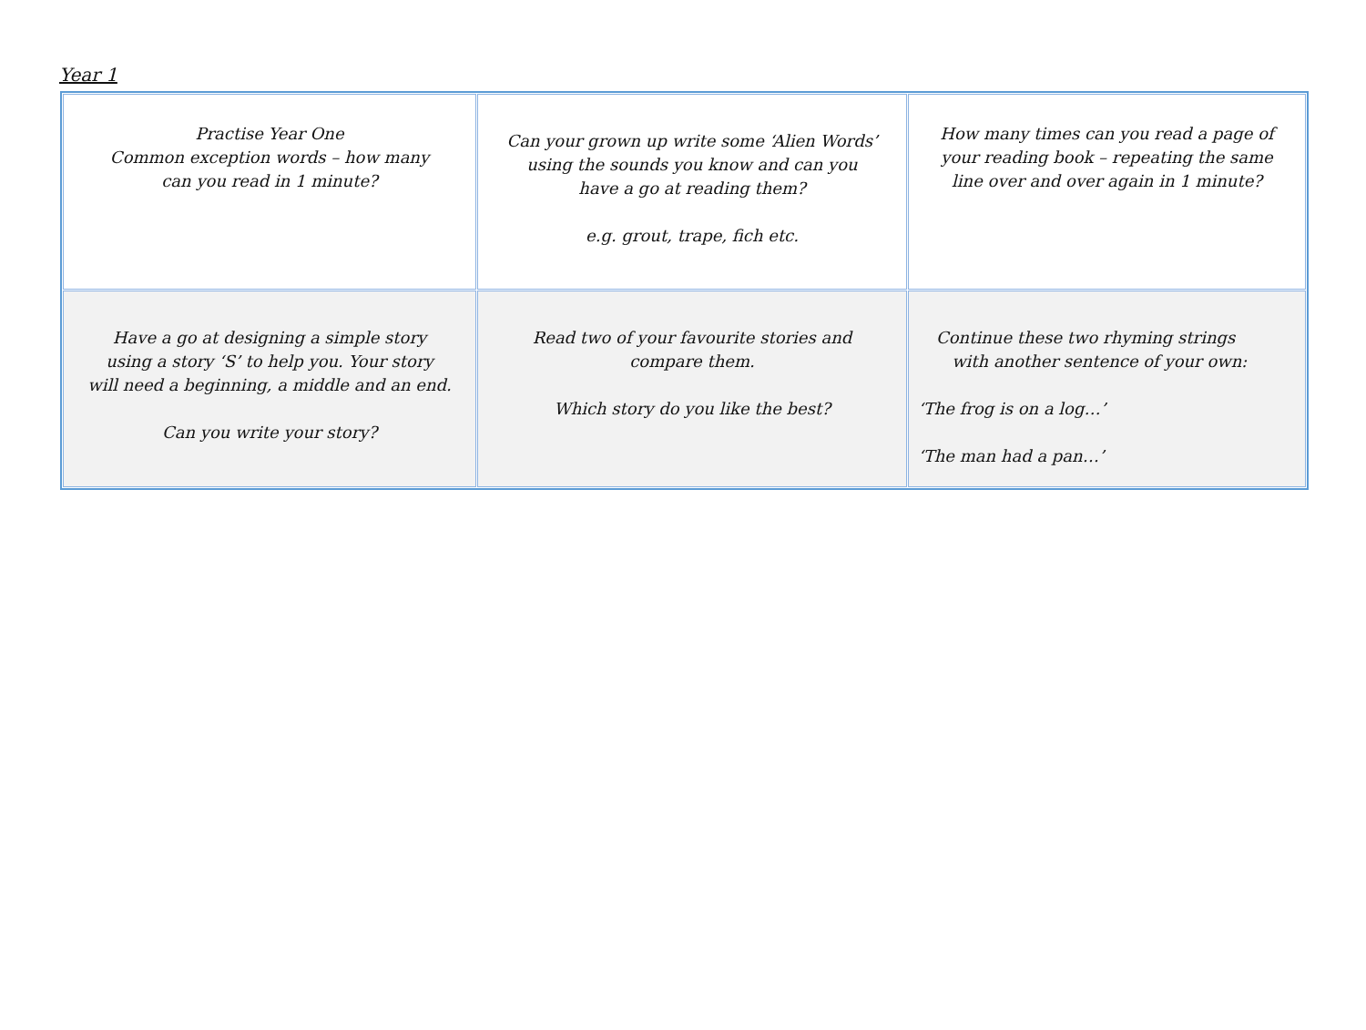Year 1
| Practise Year One Common exception words – how many can you read in 1 minute? | Can your grown up write some ‘Alien Words’ using the sounds you know and can you have a go at reading them? e.g. grout, trape, fich etc. | How many times can you read a page of your reading book – repeating the same line over and over again in 1 minute? |
| Have a go at designing a simple story using a story ‘S’ to help you. Your story will need a beginning, a middle and an end. Can you write your story? | Read two of your favourite stories and compare them. Which story do you like the best? | Continue these two rhyming strings with another sentence of your own: ‘The frog is on a log…’ ‘The man had a pan…’ |